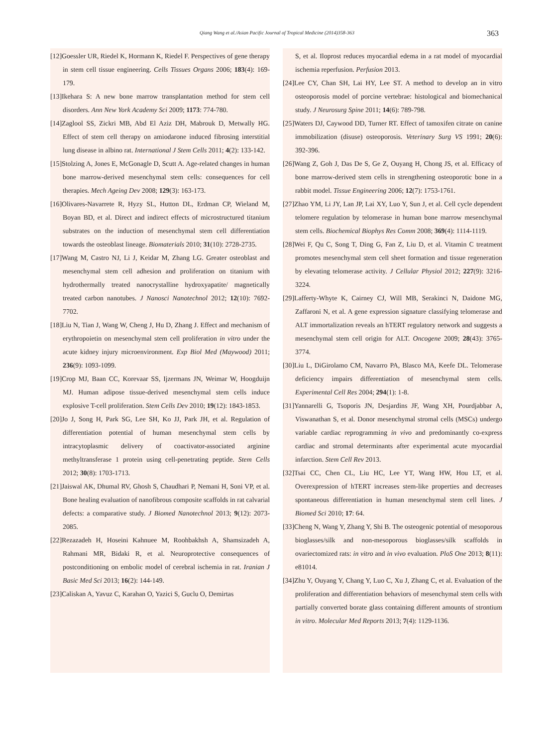Qiang Wang et al./Asian Pacific Journal of Tropical Medicine (2014)358-363
363
[12]Goessler UR, Riedel K, Hormann K, Riedel F. Perspectives of gene therapy in stem cell tissue engineering. Cells Tissues Organs 2006; 183(4): 169-179.
[13]Ikehara S: A new bone marrow transplantation method for stem cell disorders. Ann New York Academy Sci 2009; 1173: 774-780.
[14]Zaglool SS, Zickri MB, Abd El Aziz DH, Mabrouk D, Metwally HG. Effect of stem cell therapy on amiodarone induced fibrosing interstitial lung disease in albino rat. International J Stem Cells 2011; 4(2): 133-142.
[15]Stolzing A, Jones E, McGonagle D, Scutt A. Age-related changes in human bone marrow-derived mesenchymal stem cells: consequences for cell therapies. Mech Ageing Dev 2008; 129(3): 163-173.
[16]Olivares-Navarrete R, Hyzy SL, Hutton DL, Erdman CP, Wieland M, Boyan BD, et al. Direct and indirect effects of microstructured titanium substrates on the induction of mesenchymal stem cell differentiation towards the osteoblast lineage. Biomaterials 2010; 31(10): 2728-2735.
[17]Wang M, Castro NJ, Li J, Keidar M, Zhang LG. Greater osteoblast and mesenchymal stem cell adhesion and proliferation on titanium with hydrothermally treated nanocrystalline hydroxyapatite/ magnetically treated carbon nanotubes. J Nanosci Nanotechnol 2012; 12(10): 7692-7702.
[18]Liu N, Tian J, Wang W, Cheng J, Hu D, Zhang J. Effect and mechanism of erythropoietin on mesenchymal stem cell proliferation in vitro under the acute kidney injury microenvironment. Exp Biol Med (Maywood) 2011; 236(9): 1093-1099.
[19]Crop MJ, Baan CC, Korevaar SS, Ijzermans JN, Weimar W, Hoogduijn MJ. Human adipose tissue-derived mesenchymal stem cells induce explosive T-cell proliferation. Stem Cells Dev 2010; 19(12): 1843-1853.
[20]Jo J, Song H, Park SG, Lee SH, Ko JJ, Park JH, et al. Regulation of differentiation potential of human mesenchymal stem cells by intracytoplasmic delivery of coactivator-associated arginine methyltransferase 1 protein using cell-penetrating peptide. Stem Cells 2012; 30(8): 1703-1713.
[21]Jaiswal AK, Dhumal RV, Ghosh S, Chaudhari P, Nemani H, Soni VP, et al. Bone healing evaluation of nanofibrous composite scaffolds in rat calvarial defects: a comparative study. J Biomed Nanotechnol 2013; 9(12): 2073-2085.
[22]Rezazadeh H, Hoseini Kahnuee M, Roohbakhsh A, Shamsizadeh A, Rahmani MR, Bidaki R, et al. Neuroprotective consequences of postconditioning on embolic model of cerebral ischemia in rat. Iranian J Basic Med Sci 2013; 16(2): 144-149.
[23]Caliskan A, Yavuz C, Karahan O, Yazici S, Guclu O, Demirtas
S, et al. Iloprost reduces myocardial edema in a rat model of myocardial ischemia reperfusion. Perfusion 2013.
[24]Lee CY, Chan SH, Lai HY, Lee ST. A method to develop an in vitro osteoporosis model of porcine vertebrae: histological and biomechanical study. J Neurosurg Spine 2011; 14(6): 789-798.
[25]Waters DJ, Caywood DD, Turner RT. Effect of tamoxifen citrate on canine immobilization (disuse) osteoporosis. Veterinary Surg VS 1991; 20(6): 392-396.
[26]Wang Z, Goh J, Das De S, Ge Z, Ouyang H, Chong JS, et al. Efficacy of bone marrow-derived stem cells in strengthening osteoporotic bone in a rabbit model. Tissue Engineering 2006; 12(7): 1753-1761.
[27]Zhao YM, Li JY, Lan JP, Lai XY, Luo Y, Sun J, et al. Cell cycle dependent telomere regulation by telomerase in human bone marrow mesenchymal stem cells. Biochemical Biophys Res Comm 2008; 369(4): 1114-1119.
[28]Wei F, Qu C, Song T, Ding G, Fan Z, Liu D, et al. Vitamin C treatment promotes mesenchymal stem cell sheet formation and tissue regeneration by elevating telomerase activity. J Cellular Physiol 2012; 227(9): 3216-3224.
[29]Lafferty-Whyte K, Cairney CJ, Will MB, Serakinci N, Daidone MG, Zaffaroni N, et al. A gene expression signature classifying telomerase and ALT immortalization reveals an hTERT regulatory network and suggests a mesenchymal stem cell origin for ALT. Oncogene 2009; 28(43): 3765-3774.
[30]Liu L, DiGirolamo CM, Navarro PA, Blasco MA, Keefe DL. Telomerase deficiency impairs differentiation of mesenchymal stem cells. Experimental Cell Res 2004; 294(1): 1-8.
[31]Yannarelli G, Tsoporis JN, Desjardins JF, Wang XH, Pourdjabbar A, Viswanathan S, et al. Donor mesenchymal stromal cells (MSCs) undergo variable cardiac reprogramming in vivo and predominantly co-express cardiac and stromal determinants after experimental acute myocardial infarction. Stem Cell Rev 2013.
[32]Tsai CC, Chen CL, Liu HC, Lee YT, Wang HW, Hou LT, et al. Overexpression of hTERT increases stem-like properties and decreases spontaneous differentiation in human mesenchymal stem cell lines. J Biomed Sci 2010; 17: 64.
[33]Cheng N, Wang Y, Zhang Y, Shi B. The osteogenic potential of mesoporous bioglasses/silk and non-mesoporous bioglasses/silk scaffolds in ovariectomized rats: in vitro and in vivo evaluation. PloS One 2013; 8(11): e81014.
[34]Zhu Y, Ouyang Y, Chang Y, Luo C, Xu J, Zhang C, et al. Evaluation of the proliferation and differentiation behaviors of mesenchymal stem cells with partially converted borate glass containing different amounts of strontium in vitro. Molecular Med Reports 2013; 7(4): 1129-1136.